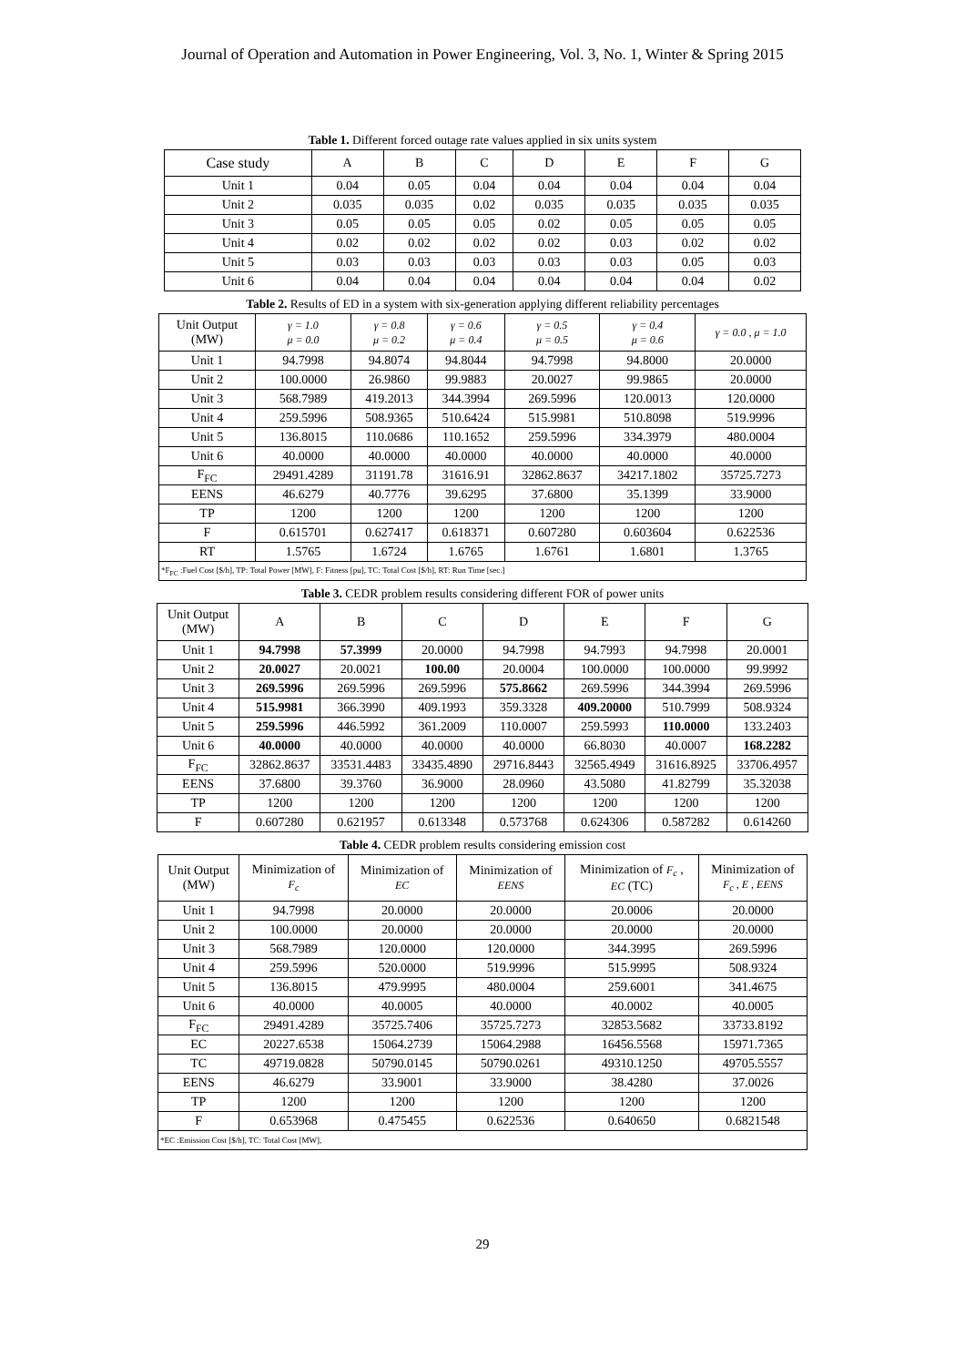Journal of Operation and Automation in Power Engineering, Vol. 3, No. 1, Winter & Spring 2015
Table 1. Different forced outage rate values applied in six units system
| Case study | A | B | C | D | E | F | G |
| --- | --- | --- | --- | --- | --- | --- | --- |
| Unit 1 | 0.04 | 0.05 | 0.04 | 0.04 | 0.04 | 0.04 | 0.04 |
| Unit 2 | 0.035 | 0.035 | 0.02 | 0.035 | 0.035 | 0.035 | 0.035 |
| Unit 3 | 0.05 | 0.05 | 0.05 | 0.02 | 0.05 | 0.05 | 0.05 |
| Unit 4 | 0.02 | 0.02 | 0.02 | 0.02 | 0.03 | 0.02 | 0.02 |
| Unit 5 | 0.03 | 0.03 | 0.03 | 0.03 | 0.03 | 0.05 | 0.03 |
| Unit 6 | 0.04 | 0.04 | 0.04 | 0.04 | 0.04 | 0.04 | 0.02 |
Table 2. Results of ED in a system with six-generation applying different reliability percentages
| Unit Output (MW) | γ = 1.0 μ = 0.0 | γ = 0.8 μ = 0.2 | γ = 0.6 μ = 0.4 | γ = 0.5 μ = 0.5 | γ = 0.4 μ = 0.6 | γ = 0.0 , μ = 1.0 |
| --- | --- | --- | --- | --- | --- | --- |
| Unit 1 | 94.7998 | 94.8074 | 94.8044 | 94.7998 | 94.8000 | 20.0000 |
| Unit 2 | 100.0000 | 26.9860 | 99.9883 | 20.0027 | 99.9865 | 20.0000 |
| Unit 3 | 568.7989 | 419.2013 | 344.3994 | 269.5996 | 120.0013 | 120.0000 |
| Unit 4 | 259.5996 | 508.9365 | 510.6424 | 515.9981 | 510.8098 | 519.9996 |
| Unit 5 | 136.8015 | 110.0686 | 110.1652 | 259.5996 | 334.3979 | 480.0004 |
| Unit 6 | 40.0000 | 40.0000 | 40.0000 | 40.0000 | 40.0000 | 40.0000 |
| F<sub>FC</sub> | 29491.4289 | 31191.78 | 31616.91 | 32862.8637 | 34217.1802 | 35725.7273 |
| EENS | 46.6279 | 40.7776 | 39.6295 | 37.6800 | 35.1399 | 33.9000 |
| TP | 1200 | 1200 | 1200 | 1200 | 1200 | 1200 |
| F | 0.615701 | 0.627417 | 0.618371 | 0.607280 | 0.603604 | 0.622536 |
| RT | 1.5765 | 1.6724 | 1.6765 | 1.6761 | 1.6801 | 1.3765 |
| *F<sub>FC</sub> :Fuel Cost [$/h], TP: Total Power [MW], F: Fitness [pu], TC: Total Cost [$/h], RT: Run Time [sec.] | | | | | | |
Table 3. CEDR problem results considering different FOR of power units
| Unit Output (MW) | A | B | C | D | E | F | G |
| --- | --- | --- | --- | --- | --- | --- | --- |
| Unit 1 | 94.7998 | 57.3999 | 20.0000 | 94.7998 | 94.7993 | 94.7998 | 20.0001 |
| Unit 2 | 20.0027 | 20.0021 | 100.00 | 20.0004 | 100.0000 | 100.0000 | 99.9992 |
| Unit 3 | 269.5996 | 269.5996 | 269.5996 | 575.8662 | 269.5996 | 344.3994 | 269.5996 |
| Unit 4 | 515.9981 | 366.3990 | 409.1993 | 359.3328 | 409.20000 | 510.7999 | 508.9324 |
| Unit 5 | 259.5996 | 446.5992 | 361.2009 | 110.0007 | 259.5993 | 110.0000 | 133.2403 |
| Unit 6 | 40.0000 | 40.0000 | 40.0000 | 40.0000 | 66.8030 | 40.0007 | 168.2282 |
| F<sub>FC</sub> | 32862.8637 | 33531.4483 | 33435.4890 | 29716.8443 | 32565.4949 | 31616.8925 | 33706.4957 |
| EENS | 37.6800 | 39.3760 | 36.9000 | 28.0960 | 43.5080 | 41.82799 | 35.32038 |
| TP | 1200 | 1200 | 1200 | 1200 | 1200 | 1200 | 1200 |
| F | 0.607280 | 0.621957 | 0.613348 | 0.573768 | 0.624306 | 0.587282 | 0.614260 |
Table 4. CEDR problem results considering emission cost
| Unit Output (MW) | Minimization of F<sub>c</sub> | Minimization of EC | Minimization of EENS | Minimization of F<sub>c</sub> , EC (TC) | Minimization of F<sub>c</sub> , E , EENS |
| --- | --- | --- | --- | --- | --- |
| Unit 1 | 94.7998 | 20.0000 | 20.0000 | 20.0006 | 20.0000 |
| Unit 2 | 100.0000 | 20.0000 | 20.0000 | 20.0000 | 20.0000 |
| Unit 3 | 568.7989 | 120.0000 | 120.0000 | 344.3995 | 269.5996 |
| Unit 4 | 259.5996 | 520.0000 | 519.9996 | 515.9995 | 508.9324 |
| Unit 5 | 136.8015 | 479.9995 | 480.0004 | 259.6001 | 341.4675 |
| Unit 6 | 40.0000 | 40.0005 | 40.0000 | 40.0002 | 40.0005 |
| F<sub>FC</sub> | 29491.4289 | 35725.7406 | 35725.7273 | 32853.5682 | 33733.8192 |
| EC | 20227.6538 | 15064.2739 | 15064.2988 | 16456.5568 | 15971.7365 |
| TC | 49719.0828 | 50790.0145 | 50790.0261 | 49310.1250 | 49705.5557 |
| EENS | 46.6279 | 33.9001 | 33.9000 | 38.4280 | 37.0026 |
| TP | 1200 | 1200 | 1200 | 1200 | 1200 |
| F | 0.653968 | 0.475455 | 0.622536 | 0.640650 | 0.6821548 |
| *EC :Emission Cost [$/h], TC: Total Cost [MW], | | | | | |
29